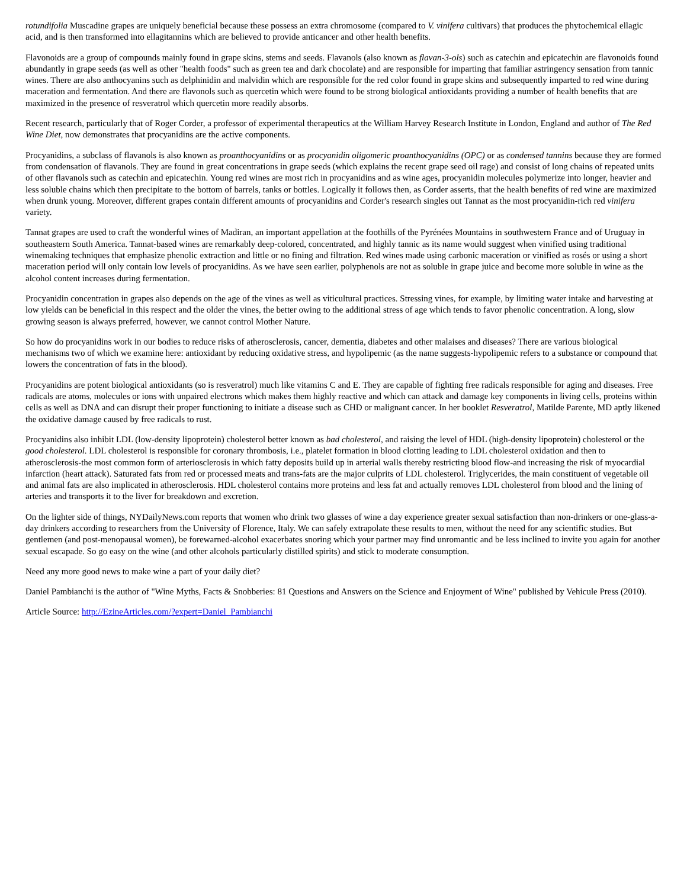rotundifolia Muscadine grapes are uniquely beneficial because these possess an extra chromosome (compared to V. vinifera cultivars) that produces the phytochemical ellagic acid, and is then transformed into ellagitannins which are believed to provide anticancer and other health benefits.
Flavonoids are a group of compounds mainly found in grape skins, stems and seeds. Flavanols (also known as flavan-3-ols) such as catechin and epicatechin are flavonoids found abundantly in grape seeds (as well as other "health foods" such as green tea and dark chocolate) and are responsible for imparting that familiar astringency sensation from tannic wines. There are also anthocyanins such as delphinidin and malvidin which are responsible for the red color found in grape skins and subsequently imparted to red wine during maceration and fermentation. And there are flavonols such as quercetin which were found to be strong biological antioxidants providing a number of health benefits that are maximized in the presence of resveratrol which quercetin more readily absorbs.
Recent research, particularly that of Roger Corder, a professor of experimental therapeutics at the William Harvey Research Institute in London, England and author of The Red Wine Diet, now demonstrates that procyanidins are the active components.
Procyanidins, a subclass of flavanols is also known as proanthocyanidins or as procyanidin oligomeric proanthocyanidins (OPC) or as condensed tannins because they are formed from condensation of flavanols. They are found in great concentrations in grape seeds (which explains the recent grape seed oil rage) and consist of long chains of repeated units of other flavanols such as catechin and epicatechin. Young red wines are most rich in procyanidins and as wine ages, procyanidin molecules polymerize into longer, heavier and less soluble chains which then precipitate to the bottom of barrels, tanks or bottles. Logically it follows then, as Corder asserts, that the health benefits of red wine are maximized when drunk young. Moreover, different grapes contain different amounts of procyanidins and Corder's research singles out Tannat as the most procyanidin-rich red vinifera variety.
Tannat grapes are used to craft the wonderful wines of Madiran, an important appellation at the foothills of the Pyrénées Mountains in southwestern France and of Uruguay in southeastern South America. Tannat-based wines are remarkably deep-colored, concentrated, and highly tannic as its name would suggest when vinified using traditional winemaking techniques that emphasize phenolic extraction and little or no fining and filtration. Red wines made using carbonic maceration or vinified as rosés or using a short maceration period will only contain low levels of procyanidins. As we have seen earlier, polyphenols are not as soluble in grape juice and become more soluble in wine as the alcohol content increases during fermentation.
Procyanidin concentration in grapes also depends on the age of the vines as well as viticultural practices. Stressing vines, for example, by limiting water intake and harvesting at low yields can be beneficial in this respect and the older the vines, the better owing to the additional stress of age which tends to favor phenolic concentration. A long, slow growing season is always preferred, however, we cannot control Mother Nature.
So how do procyanidins work in our bodies to reduce risks of atherosclerosis, cancer, dementia, diabetes and other malaises and diseases? There are various biological mechanisms two of which we examine here: antioxidant by reducing oxidative stress, and hypolipemic (as the name suggests-hypolipemic refers to a substance or compound that lowers the concentration of fats in the blood).
Procyanidins are potent biological antioxidants (so is resveratrol) much like vitamins C and E. They are capable of fighting free radicals responsible for aging and diseases. Free radicals are atoms, molecules or ions with unpaired electrons which makes them highly reactive and which can attack and damage key components in living cells, proteins within cells as well as DNA and can disrupt their proper functioning to initiate a disease such as CHD or malignant cancer. In her booklet Resveratrol, Matilde Parente, MD aptly likened the oxidative damage caused by free radicals to rust.
Procyanidins also inhibit LDL (low-density lipoprotein) cholesterol better known as bad cholesterol, and raising the level of HDL (high-density lipoprotein) cholesterol or the good cholesterol. LDL cholesterol is responsible for coronary thrombosis, i.e., platelet formation in blood clotting leading to LDL cholesterol oxidation and then to atherosclerosis-the most common form of arteriosclerosis in which fatty deposits build up in arterial walls thereby restricting blood flow-and increasing the risk of myocardial infarction (heart attack). Saturated fats from red or processed meats and trans-fats are the major culprits of LDL cholesterol. Triglycerides, the main constituent of vegetable oil and animal fats are also implicated in atherosclerosis. HDL cholesterol contains more proteins and less fat and actually removes LDL cholesterol from blood and the lining of arteries and transports it to the liver for breakdown and excretion.
On the lighter side of things, NYDailyNews.com reports that women who drink two glasses of wine a day experience greater sexual satisfaction than non-drinkers or one-glass-a-day drinkers according to researchers from the University of Florence, Italy. We can safely extrapolate these results to men, without the need for any scientific studies. But gentlemen (and post-menopausal women), be forewarned-alcohol exacerbates snoring which your partner may find unromantic and be less inclined to invite you again for another sexual escapade. So go easy on the wine (and other alcohols particularly distilled spirits) and stick to moderate consumption.
Need any more good news to make wine a part of your daily diet?
Daniel Pambianchi is the author of "Wine Myths, Facts & Snobberies: 81 Questions and Answers on the Science and Enjoyment of Wine" published by Vehicule Press (2010).
Article Source: http://EzineArticles.com/?expert=Daniel_Pambianchi